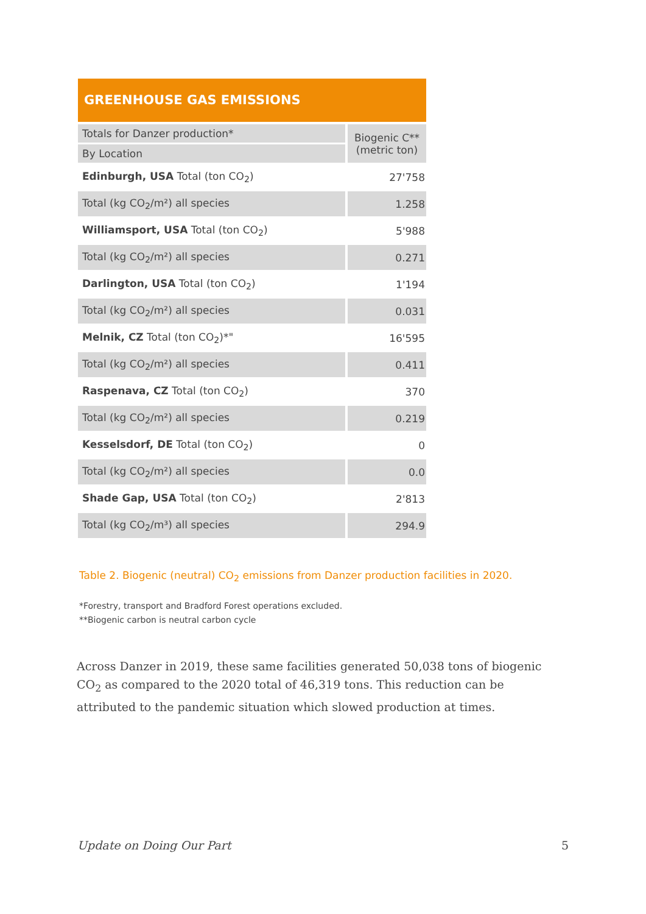GREENHOUSE GAS EMISSIONS
| Totals for Danzer production* | Biogenic C** (metric ton) |
| By Location | |
| Edinburgh, USA Total (ton CO<sub>2</sub>) | 27'758 |
| Total (kg CO<sub>2</sub>/m²) all species | 1.258 |
| Williamsport, USA Total (ton CO<sub>2</sub>) | 5'988 |
| Total (kg CO<sub>2</sub>/m²) all species | 0.271 |
| Darlington, USA Total (ton CO<sub>2</sub>) | 1'194 |
| Total (kg CO<sub>2</sub>/m²) all species | 0.031 |
| Melnik, CZ Total (ton CO<sub>2</sub>)*" | 16'595 |
| Total (kg CO<sub>2</sub>/m²) all species | 0.411 |
| Raspenava, CZ Total (ton CO<sub>2</sub>) | 370 |
| Total (kg CO<sub>2</sub>/m²) all species | 0.219 |
| Kesselsdorf, DE Total (ton CO<sub>2</sub>) | 0 |
| Total (kg CO<sub>2</sub>/m²) all species | 0.0 |
| Shade Gap, USA Total (ton CO<sub>2</sub>) | 2'813 |
| Total (kg CO<sub>2</sub>/m³) all species | 294.9 |
Table 2. Biogenic (neutral) CO<sub>2</sub> emissions from Danzer production facilities in 2020.
*Forestry, transport and Bradford Forest operations excluded.
**Biogenic carbon is neutral carbon cycle
Across Danzer in 2019, these same facilities generated 50,038 tons of biogenic CO<sub>2</sub> as compared to the 2020 total of 46,319 tons. This reduction can be attributed to the pandemic situation which slowed production at times.
Update on Doing Our Part 5